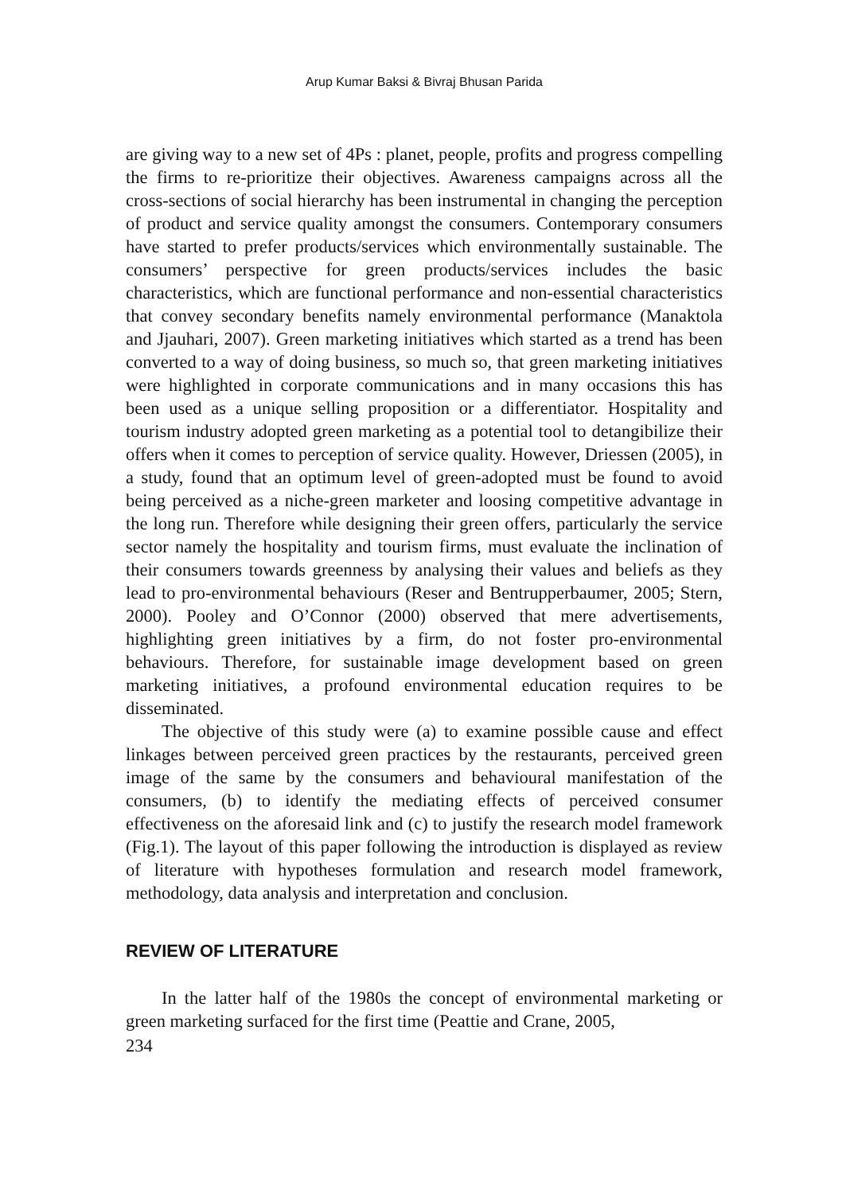Arup Kumar Baksi & Bivraj Bhusan Parida
are giving way to a new set of 4Ps : planet, people, profits and progress compelling the firms to re-prioritize their objectives. Awareness campaigns across all the cross-sections of social hierarchy has been instrumental in changing the perception of product and service quality amongst the consumers. Contemporary consumers have started to prefer products/services which environmentally sustainable. The consumers’ perspective for green products/services includes the basic characteristics, which are functional performance and non-essential characteristics that convey secondary benefits namely environmental performance (Manaktola and Jjauhari, 2007). Green marketing initiatives which started as a trend has been converted to a way of doing business, so much so, that green marketing initiatives were highlighted in corporate communications and in many occasions this has been used as a unique selling proposition or a differentiator. Hospitality and tourism industry adopted green marketing as a potential tool to detangibilize their offers when it comes to perception of service quality. However, Driessen (2005), in a study, found that an optimum level of green-adopted must be found to avoid being perceived as a niche-green marketer and loosing competitive advantage in the long run. Therefore while designing their green offers, particularly the service sector namely the hospitality and tourism firms, must evaluate the inclination of their consumers towards greenness by analysing their values and beliefs as they lead to pro-environmental behaviours (Reser and Bentrupperbaumer, 2005; Stern, 2000). Pooley and O’Connor (2000) observed that mere advertisements, highlighting green initiatives by a firm, do not foster pro-environmental behaviours. Therefore, for sustainable image development based on green marketing initiatives, a profound environmental education requires to be disseminated.
The objective of this study were (a) to examine possible cause and effect linkages between perceived green practices by the restaurants, perceived green image of the same by the consumers and behavioural manifestation of the consumers, (b) to identify the mediating effects of perceived consumer effectiveness on the aforesaid link and (c) to justify the research model framework (Fig.1). The layout of this paper following the introduction is displayed as review of literature with hypotheses formulation and research model framework, methodology, data analysis and interpretation and conclusion.
REVIEW OF LITERATURE
In the latter half of the 1980s the concept of environmental marketing or green marketing surfaced for the first time (Peattie and Crane, 2005,
234